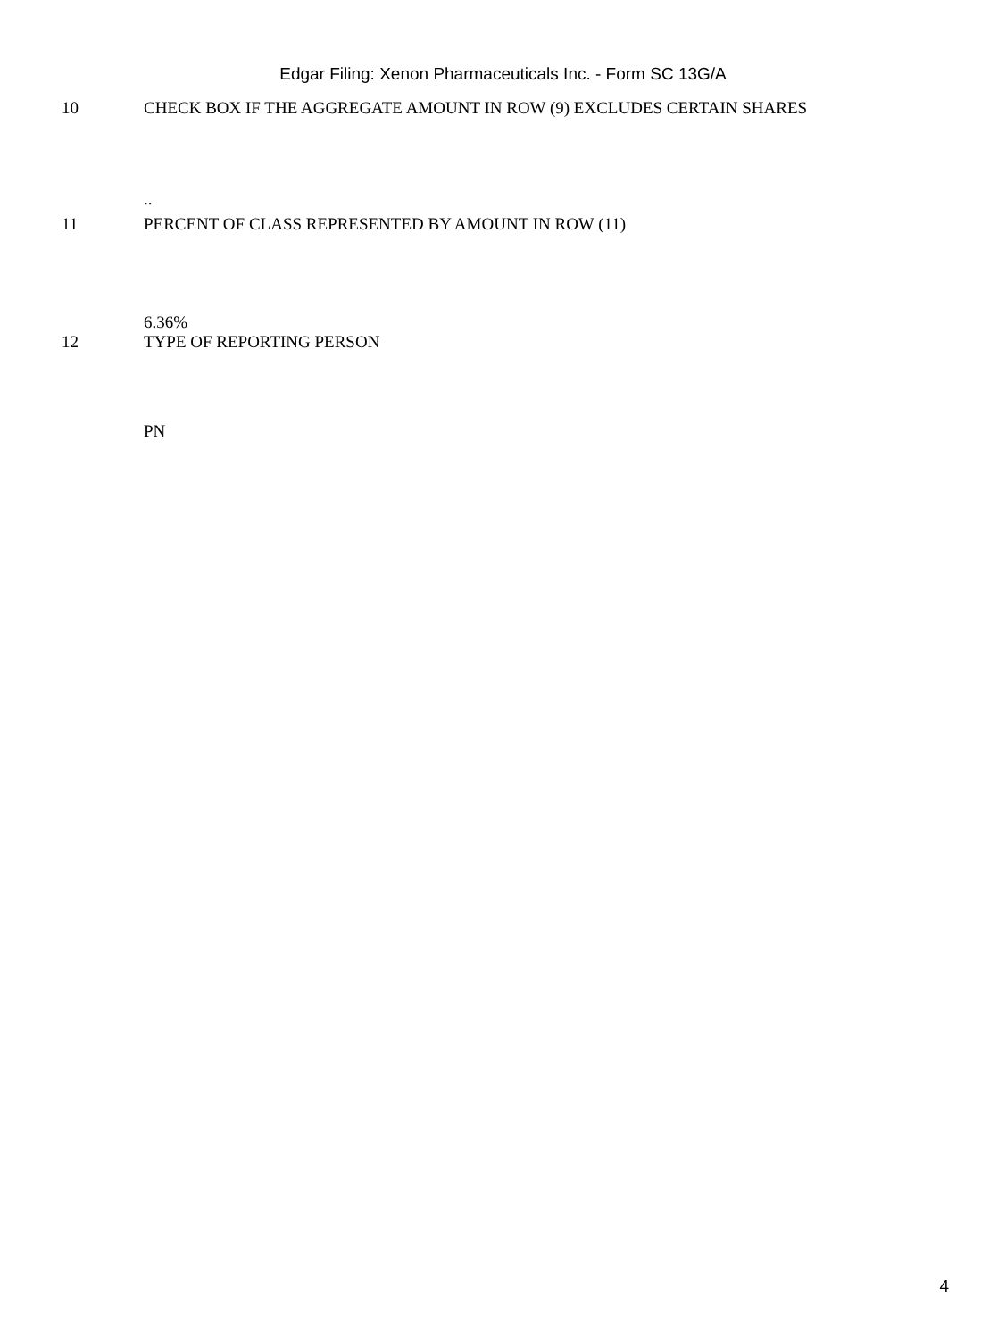Edgar Filing: Xenon Pharmaceuticals Inc. - Form SC 13G/A
10 CHECK BOX IF THE AGGREGATE AMOUNT IN ROW (9) EXCLUDES CERTAIN SHARES
..
11 PERCENT OF CLASS REPRESENTED BY AMOUNT IN ROW (11)
6.36%
12 TYPE OF REPORTING PERSON
PN
4